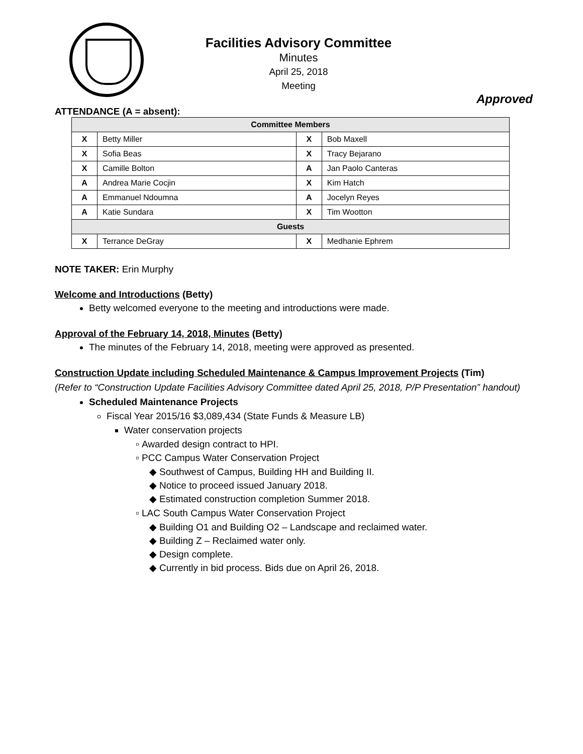Facilities Advisory Committee
Minutes
April 25, 2018
Meeting
Approved
ATTENDANCE (A = absent):
| Committee Members | | | |
| --- | --- | --- | --- |
| X | Betty Miller | X | Bob Maxell |
| X | Sofia Beas | X | Tracy Bejarano |
| X | Camille Bolton | A | Jan Paolo Canteras |
| A | Andrea Marie Cocjin | X | Kim Hatch |
| A | Emmanuel Ndoumna | A | Jocelyn Reyes |
| A | Katie Sundara | X | Tim Wootton |
| Guests | | | |
| X | Terrance DeGray | X | Medhanie Ephrem |
NOTE TAKER: Erin Murphy
Welcome and Introductions (Betty)
Betty welcomed everyone to the meeting and introductions were made.
Approval of the February 14, 2018, Minutes (Betty)
The minutes of the February 14, 2018, meeting were approved as presented.
Construction Update including Scheduled Maintenance & Campus Improvement Projects (Tim)
(Refer to “Construction Update Facilities Advisory Committee dated April 25, 2018, P/P Presentation” handout)
Scheduled Maintenance Projects
Fiscal Year 2015/16 $3,089,434 (State Funds & Measure LB)
Water conservation projects
Awarded design contract to HPI.
PCC Campus Water Conservation Project
Southwest of Campus, Building HH and Building II.
Notice to proceed issued January 2018.
Estimated construction completion Summer 2018.
LAC South Campus Water Conservation Project
Building O1 and Building O2 – Landscape and reclaimed water.
Building Z – Reclaimed water only.
Design complete.
Currently in bid process. Bids due on April 26, 2018.